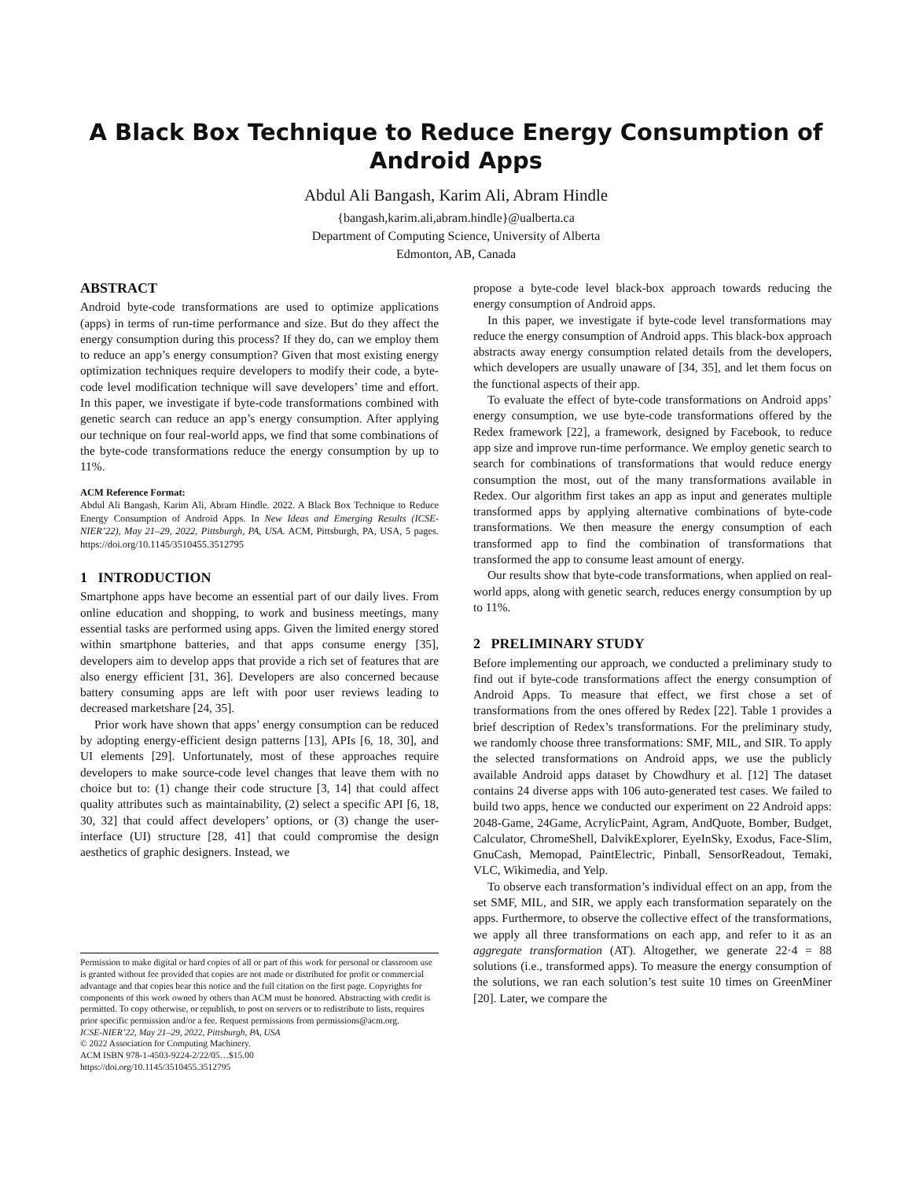A Black Box Technique to Reduce Energy Consumption of Android Apps
Abdul Ali Bangash, Karim Ali, Abram Hindle
{bangash,karim.ali,abram.hindle}@ualberta.ca
Department of Computing Science, University of Alberta
Edmonton, AB, Canada
ABSTRACT
Android byte-code transformations are used to optimize applications (apps) in terms of run-time performance and size. But do they affect the energy consumption during this process? If they do, can we employ them to reduce an app’s energy consumption? Given that most existing energy optimization techniques require developers to modify their code, a byte-code level modification technique will save developers’ time and effort. In this paper, we investigate if byte-code transformations combined with genetic search can reduce an app’s energy consumption. After applying our technique on four real-world apps, we find that some combinations of the byte-code transformations reduce the energy consumption by up to 11%.
ACM Reference Format:
Abdul Ali Bangash, Karim Ali, Abram Hindle. 2022. A Black Box Technique to Reduce Energy Consumption of Android Apps. In New Ideas and Emerging Results (ICSE-NIER’22), May 21–29, 2022, Pittsburgh, PA, USA. ACM, Pittsburgh, PA, USA, 5 pages. https://doi.org/10.1145/3510455.3512795
1 INTRODUCTION
Smartphone apps have become an essential part of our daily lives. From online education and shopping, to work and business meetings, many essential tasks are performed using apps. Given the limited energy stored within smartphone batteries, and that apps consume energy [35], developers aim to develop apps that provide a rich set of features that are also energy efficient [31, 36]. Developers are also concerned because battery consuming apps are left with poor user reviews leading to decreased marketshare [24, 35].
Prior work have shown that apps’ energy consumption can be reduced by adopting energy-efficient design patterns [13], APIs [6, 18, 30], and UI elements [29]. Unfortunately, most of these approaches require developers to make source-code level changes that leave them with no choice but to: (1) change their code structure [3, 14] that could affect quality attributes such as maintainability, (2) select a specific API [6, 18, 30, 32] that could affect developers’ options, or (3) change the user-interface (UI) structure [28, 41] that could compromise the design aesthetics of graphic designers. Instead, we
Permission to make digital or hard copies of all or part of this work for personal or classroom use is granted without fee provided that copies are not made or distributed for profit or commercial advantage and that copies bear this notice and the full citation on the first page. Copyrights for components of this work owned by others than ACM must be honored. Abstracting with credit is permitted. To copy otherwise, or republish, to post on servers or to redistribute to lists, requires prior specific permission and/or a fee. Request permissions from permissions@acm.org.
ICSE-NIER’22, May 21–29, 2022, Pittsburgh, PA, USA
© 2022 Association for Computing Machinery.
ACM ISBN 978-1-4503-9224-2/22/05…$15.00
https://doi.org/10.1145/3510455.3512795
propose a byte-code level black-box approach towards reducing the energy consumption of Android apps.
In this paper, we investigate if byte-code level transformations may reduce the energy consumption of Android apps. This black-box approach abstracts away energy consumption related details from the developers, which developers are usually unaware of [34, 35], and let them focus on the functional aspects of their app.
To evaluate the effect of byte-code transformations on Android apps’ energy consumption, we use byte-code transformations offered by the Redex framework [22], a framework, designed by Facebook, to reduce app size and improve run-time performance. We employ genetic search to search for combinations of transformations that would reduce energy consumption the most, out of the many transformations available in Redex. Our algorithm first takes an app as input and generates multiple transformed apps by applying alternative combinations of byte-code transformations. We then measure the energy consumption of each transformed app to find the combination of transformations that transformed the app to consume least amount of energy.
Our results show that byte-code transformations, when applied on real-world apps, along with genetic search, reduces energy consumption by up to 11%.
2 PRELIMINARY STUDY
Before implementing our approach, we conducted a preliminary study to find out if byte-code transformations affect the energy consumption of Android Apps. To measure that effect, we first chose a set of transformations from the ones offered by Redex [22]. Table 1 provides a brief description of Redex’s transformations. For the preliminary study, we randomly choose three transformations: SMF, MIL, and SIR. To apply the selected transformations on Android apps, we use the publicly available Android apps dataset by Chowdhury et al. [12] The dataset contains 24 diverse apps with 106 auto-generated test cases. We failed to build two apps, hence we conducted our experiment on 22 Android apps: 2048-Game, 24Game, AcrylicPaint, Agram, AndQuote, Bomber, Budget, Calculator, ChromeShell, DalvikExplorer, EyeInSky, Exodus, Face-Slim, GnuCash, Memopad, PaintElectric, Pinball, SensorReadout, Temaki, VLC, Wikimedia, and Yelp.
To observe each transformation’s individual effect on an app, from the set SMF, MIL, and SIR, we apply each transformation separately on the apps. Furthermore, to observe the collective effect of the transformations, we apply all three transformations on each app, and refer to it as an aggregate transformation (AT). Altogether, we generate 22·4 = 88 solutions (i.e., transformed apps). To measure the energy consumption of the solutions, we ran each solution’s test suite 10 times on GreenMiner [20]. Later, we compare the